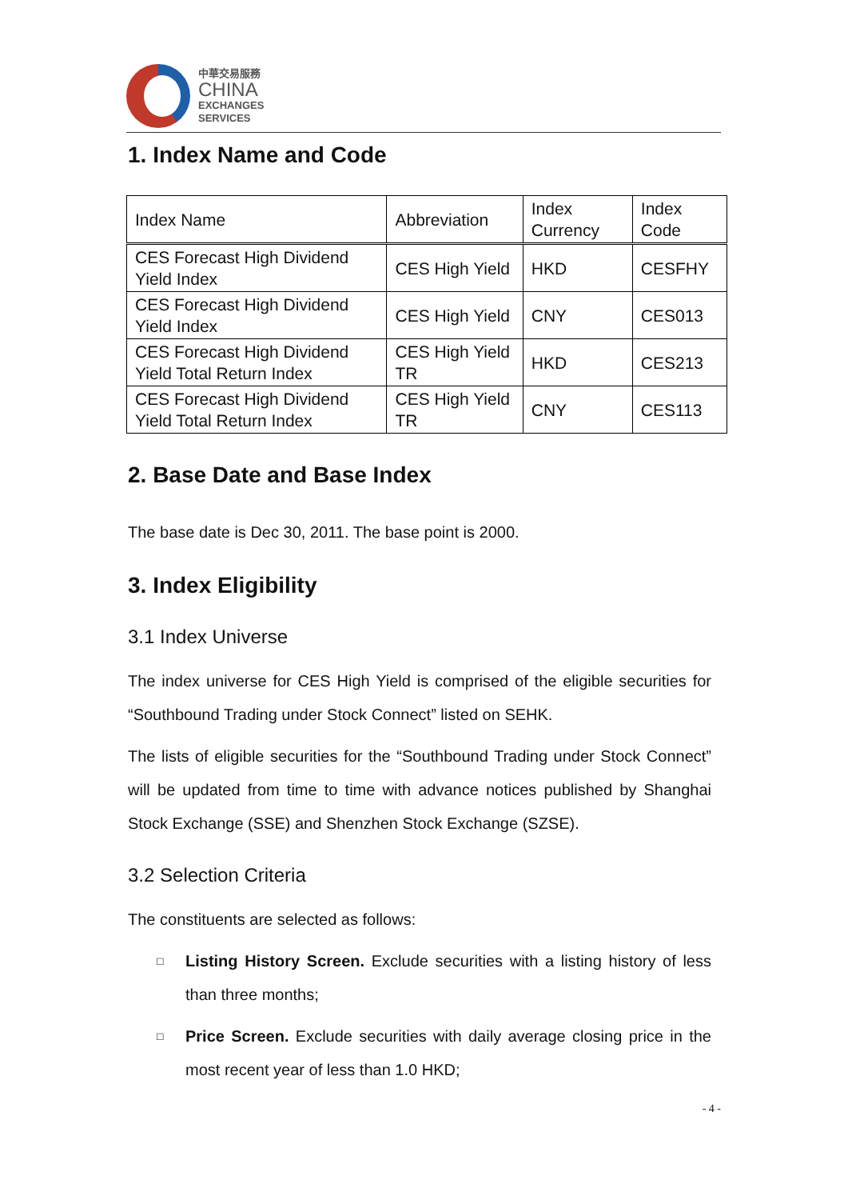中華交易服務
CHINA
EXCHANGES
SERVICES
1. Index Name and Code
| Index Name | Abbreviation | Index Currency | Index Code |
| CES Forecast High Dividend Yield Index | CES High Yield | HKD | CESFHY |
| CES Forecast High Dividend Yield Index | CES High Yield | CNY | CES013 |
| CES Forecast High Dividend Yield Total Return Index | CES High Yield TR | HKD | CES213 |
| CES Forecast High Dividend Yield Total Return Index | CES High Yield TR | CNY | CES113 |
2. Base Date and Base Index
The base date is Dec 30, 2011. The base point is 2000.
3. Index Eligibility
3.1 Index Universe
The index universe for CES High Yield is comprised of the eligible securities for “Southbound Trading under Stock Connect” listed on SEHK.
The lists of eligible securities for the “Southbound Trading under Stock Connect” will be updated from time to time with advance notices published by Shanghai Stock Exchange (SSE) and Shenzhen Stock Exchange (SZSE).
3.2 Selection Criteria
The constituents are selected as follows:
□ Listing History Screen. Exclude securities with a listing history of less than three months;
□ Price Screen. Exclude securities with daily average closing price in the most recent year of less than 1.0 HKD;
- 4 -